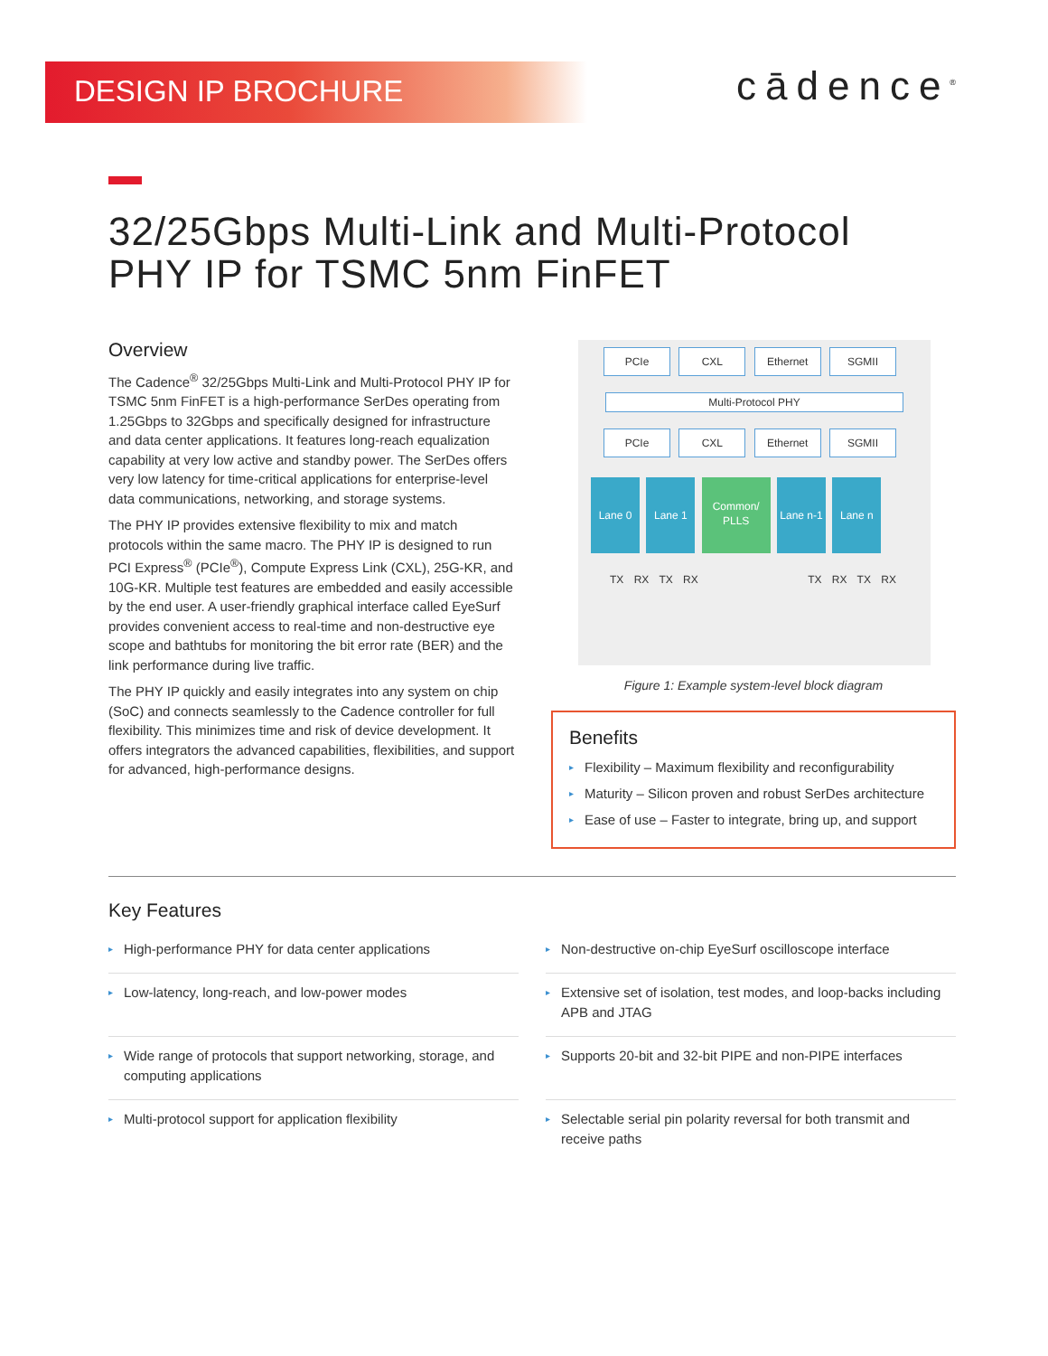DESIGN IP BROCHURE
cādence<sup>®</sup>
32/25Gbps Multi-Link and Multi-Protocol
PHY IP for TSMC 5nm FinFET
Overview
The Cadence<sup>®</sup> 32/25Gbps Multi-Link and Multi-Protocol PHY IP for TSMC 5nm FinFET is a high-performance SerDes operating from 1.25Gbps to 32Gbps and specifically designed for infrastructure and data center applications. It features long-reach equalization capability at very low active and standby power. The SerDes offers very low latency for time-critical applications for enterprise-level data communications, networking, and storage systems.
The PHY IP provides extensive flexibility to mix and match protocols within the same macro. The PHY IP is designed to run PCI Express<sup>®</sup> (PCIe<sup>®</sup>), Compute Express Link (CXL), 25G-KR, and 10G-KR. Multiple test features are embedded and easily accessible by the end user. A user-friendly graphical interface called EyeSurf provides convenient access to real-time and non-destructive eye scope and bathtubs for monitoring the bit error rate (BER) and the link performance during live traffic.
The PHY IP quickly and easily integrates into any system on chip (SoC) and connects seamlessly to the Cadence controller for full flexibility. This minimizes time and risk of device development. It offers integrators the advanced capabilities, flexibilities, and support for advanced, high-performance designs.
PCIe CXL Ethernet SGMII
Multi-Protocol PHY
PCIe CXL Ethernet SGMII
Lane 0 Lane 1 Common/ PLLS Lane n-1 Lane n
TX RX TX RX TX RX TX RX
Figure 1: Example system-level block diagram
Benefits
▸ Flexibility – Maximum flexibility and reconfigurability
▸ Maturity – Silicon proven and robust SerDes architecture
▸ Ease of use – Faster to integrate, bring up, and support
Key Features
▸ High-performance PHY for data center applications
▸ Non-destructive on-chip EyeSurf oscilloscope interface
▸ Low-latency, long-reach, and low-power modes
▸ Extensive set of isolation, test modes, and loop-backs including APB and JTAG
▸ Wide range of protocols that support networking, storage, and computing applications
▸ Supports 20-bit and 32-bit PIPE and non-PIPE interfaces
▸ Multi-protocol support for application flexibility
▸ Selectable serial pin polarity reversal for both transmit and receive paths